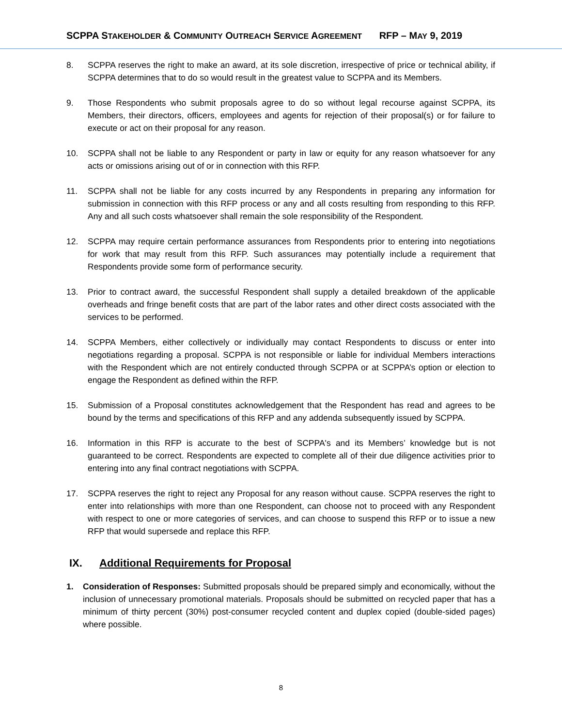SCPPA STAKEHOLDER & COMMUNITY OUTREACH SERVICE AGREEMENT RFP – MAY 9, 2019
8. SCPPA reserves the right to make an award, at its sole discretion, irrespective of price or technical ability, if SCPPA determines that to do so would result in the greatest value to SCPPA and its Members.
9. Those Respondents who submit proposals agree to do so without legal recourse against SCPPA, its Members, their directors, officers, employees and agents for rejection of their proposal(s) or for failure to execute or act on their proposal for any reason.
10. SCPPA shall not be liable to any Respondent or party in law or equity for any reason whatsoever for any acts or omissions arising out of or in connection with this RFP.
11. SCPPA shall not be liable for any costs incurred by any Respondents in preparing any information for submission in connection with this RFP process or any and all costs resulting from responding to this RFP. Any and all such costs whatsoever shall remain the sole responsibility of the Respondent.
12. SCPPA may require certain performance assurances from Respondents prior to entering into negotiations for work that may result from this RFP. Such assurances may potentially include a requirement that Respondents provide some form of performance security.
13. Prior to contract award, the successful Respondent shall supply a detailed breakdown of the applicable overheads and fringe benefit costs that are part of the labor rates and other direct costs associated with the services to be performed.
14. SCPPA Members, either collectively or individually may contact Respondents to discuss or enter into negotiations regarding a proposal. SCPPA is not responsible or liable for individual Members interactions with the Respondent which are not entirely conducted through SCPPA or at SCPPA’s option or election to engage the Respondent as defined within the RFP.
15. Submission of a Proposal constitutes acknowledgement that the Respondent has read and agrees to be bound by the terms and specifications of this RFP and any addenda subsequently issued by SCPPA.
16. Information in this RFP is accurate to the best of SCPPA's and its Members’ knowledge but is not guaranteed to be correct. Respondents are expected to complete all of their due diligence activities prior to entering into any final contract negotiations with SCPPA.
17. SCPPA reserves the right to reject any Proposal for any reason without cause. SCPPA reserves the right to enter into relationships with more than one Respondent, can choose not to proceed with any Respondent with respect to one or more categories of services, and can choose to suspend this RFP or to issue a new RFP that would supersede and replace this RFP.
IX. Additional Requirements for Proposal
1. Consideration of Responses: Submitted proposals should be prepared simply and economically, without the inclusion of unnecessary promotional materials. Proposals should be submitted on recycled paper that has a minimum of thirty percent (30%) post-consumer recycled content and duplex copied (double-sided pages) where possible.
8